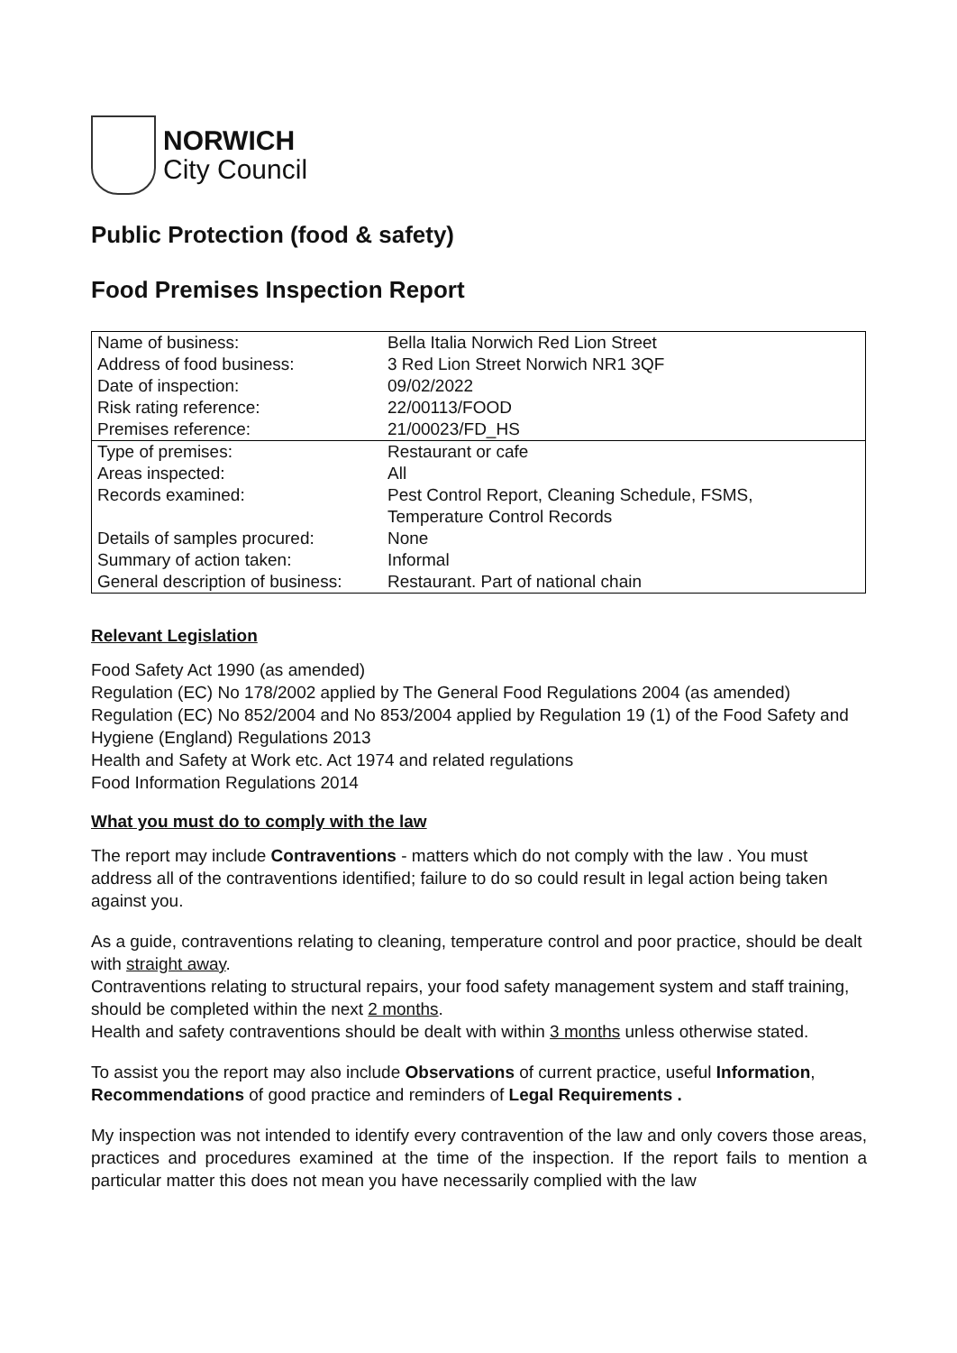NORWICH
City Council
Public Protection (food & safety)
Food Premises Inspection Report
| Name of business: | Bella Italia Norwich Red Lion Street |
| Address of food business: | 3 Red Lion Street Norwich NR1 3QF |
| Date of inspection: | 09/02/2022 |
| Risk rating reference: | 22/00113/FOOD |
| Premises reference: | 21/00023/FD_HS |
| Type of premises: | Restaurant or cafe |
| Areas inspected: | All |
| Records examined: | Pest Control Report, Cleaning Schedule, FSMS, Temperature Control Records |
| Details of samples procured: | None |
| Summary of action taken: | Informal |
| General description of business: | Restaurant. Part of national chain |
Relevant Legislation
Food Safety Act 1990 (as amended)
Regulation (EC) No 178/2002 applied by The General Food Regulations 2004 (as amended)
Regulation (EC) No 852/2004 and No 853/2004 applied by Regulation 19 (1) of the Food Safety and Hygiene (England) Regulations 2013
Health and Safety at Work etc. Act 1974 and related regulations
Food Information Regulations 2014
What you must do to comply with the law
The report may include Contraventions - matters which do not comply with the law . You must address all of the contraventions identified; failure to do so could result in legal action being taken against you.
As a guide, contraventions relating to cleaning, temperature control and poor practice, should be dealt with straight away.
Contraventions relating to structural repairs, your food safety management system and staff training, should be completed within the next 2 months.
Health and safety contraventions should be dealt with within 3 months unless otherwise stated.
To assist you the report may also include Observations of current practice, useful Information, Recommendations of good practice and reminders of Legal Requirements .
My inspection was not intended to identify every contravention of the law and only covers those areas, practices and procedures examined at the time of the inspection. If the report fails to mention a particular matter this does not mean you have necessarily complied with the law